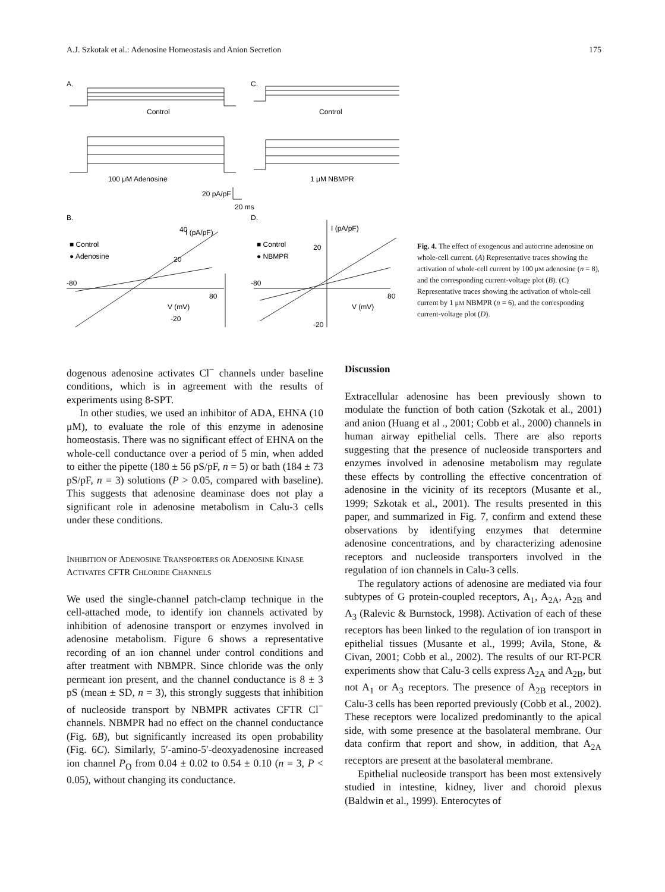A.J. Szkotak et al.: Adenosine Homeostasis and Anion Secretion 175
A.
C.
Control
Control
100 μM Adenosine
1 μM NBMPR
20 pA/pF
20 ms
B.
D.
40
I (pA/pF)
I (pA/pF)
■ Control
● Adenosine
■ Control
● NBMPR
-80
-80
80
80
V (mV)
V (mV)
20
20
-20
-20
Fig. 4. The effect of exogenous and autocrine adenosine on whole-cell current. (A) Representative traces showing the activation of whole-cell current by 100 μM adenosine (n = 8), and the corresponding current-voltage plot (B). (C) Representative traces showing the activation of whole-cell current by 1 μM NBMPR (n = 6), and the corresponding current-voltage plot (D).
dogenous adenosine activates Cl<sup>−</sup> channels under baseline conditions, which is in agreement with the results of experiments using 8-SPT.
In other studies, we used an inhibitor of ADA, EHNA (10 μM), to evaluate the role of this enzyme in adenosine homeostasis. There was no significant effect of EHNA on the whole-cell conductance over a period of 5 min, when added to either the pipette (180 ± 56 pS/pF, n = 5) or bath (184 ± 73 pS/pF, n = 3) solutions (P > 0.05, compared with baseline). This suggests that adenosine deaminase does not play a significant role in adenosine metabolism in Calu-3 cells under these conditions.
INHIBITION OF ADENOSINE TRANSPORTERS OR ADENOSINE KINASE ACTIVATES CFTR CHLORIDE CHANNELS
We used the single-channel patch-clamp technique in the cell-attached mode, to identify ion channels activated by inhibition of adenosine transport or enzymes involved in adenosine metabolism. Figure 6 shows a representative recording of an ion channel under control conditions and after treatment with NBMPR. Since chloride was the only permeant ion present, and the channel conductance is 8 ± 3 pS (mean ± SD, n = 3), this strongly suggests that inhibition of nucleoside transport by NBMPR activates CFTR Cl<sup>−</sup> channels. NBMPR had no effect on the channel conductance (Fig. 6B), but significantly increased its open probability (Fig. 6C). Similarly, 5′-amino-5′-deoxyadenosine increased ion channel P<sub>O</sub> from 0.04 ± 0.02 to 0.54 ± 0.10 (n = 3, P < 0.05), without changing its conductance.
Discussion
Extracellular adenosine has been previously shown to modulate the function of both cation (Szkotak et al., 2001) and anion (Huang et al ., 2001; Cobb et al., 2000) channels in human airway epithelial cells. There are also reports suggesting that the presence of nucleoside transporters and enzymes involved in adenosine metabolism may regulate these effects by controlling the effective concentration of adenosine in the vicinity of its receptors (Musante et al., 1999; Szkotak et al., 2001). The results presented in this paper, and summarized in Fig. 7, confirm and extend these observations by identifying enzymes that determine adenosine concentrations, and by characterizing adenosine receptors and nucleoside transporters involved in the regulation of ion channels in Calu-3 cells.
The regulatory actions of adenosine are mediated via four subtypes of G protein-coupled receptors, A<sub>1</sub>, A<sub>2A</sub>, A<sub>2B</sub> and A<sub>3</sub> (Ralevic & Burnstock, 1998). Activation of each of these receptors has been linked to the regulation of ion transport in epithelial tissues (Musante et al., 1999; Avila, Stone, & Civan, 2001; Cobb et al., 2002). The results of our RT-PCR experiments show that Calu-3 cells express A<sub>2A</sub> and A<sub>2B</sub>, but not A<sub>1</sub> or A<sub>3</sub> receptors. The presence of A<sub>2B</sub> receptors in Calu-3 cells has been reported previously (Cobb et al., 2002). These receptors were localized predominantly to the apical side, with some presence at the basolateral membrane. Our data confirm that report and show, in addition, that A<sub>2A</sub> receptors are present at the basolateral membrane.
Epithelial nucleoside transport has been most extensively studied in intestine, kidney, liver and choroid plexus (Baldwin et al., 1999). Enterocytes of